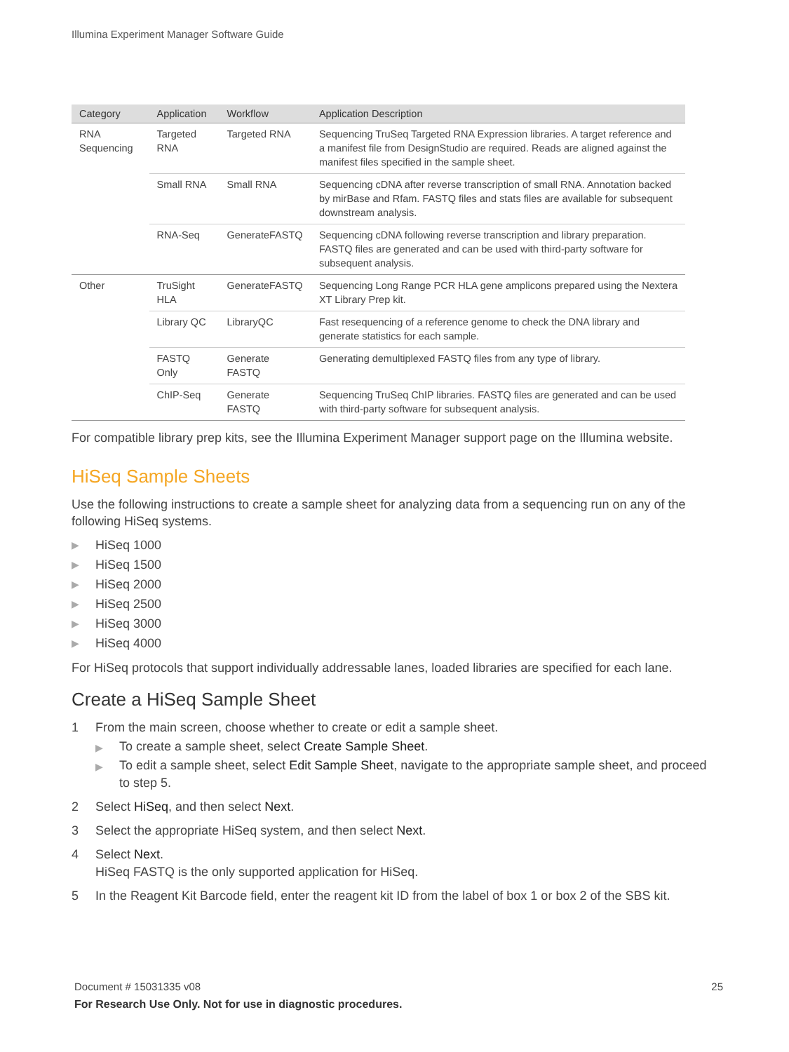Illumina Experiment Manager Software Guide
| Category | Application | Workflow | Application Description |
| --- | --- | --- | --- |
| RNA Sequencing | Targeted RNA | Targeted RNA | Sequencing TruSeq Targeted RNA Expression libraries. A target reference and a manifest file from DesignStudio are required. Reads are aligned against the manifest files specified in the sample sheet. |
| | Small RNA | Small RNA | Sequencing cDNA after reverse transcription of small RNA. Annotation backed by mirBase and Rfam. FASTQ files and stats files are available for subsequent downstream analysis. |
| | RNA-Seq | GenerateFASTQ | Sequencing cDNA following reverse transcription and library preparation. FASTQ files are generated and can be used with third-party software for subsequent analysis. |
| Other | TruSight HLA | GenerateFASTQ | Sequencing Long Range PCR HLA gene amplicons prepared using the Nextera XT Library Prep kit. |
| | Library QC | LibraryQC | Fast resequencing of a reference genome to check the DNA library and generate statistics for each sample. |
| | FASTQ Only | Generate FASTQ | Generating demultiplexed FASTQ files from any type of library. |
| | ChIP-Seq | Generate FASTQ | Sequencing TruSeq ChIP libraries. FASTQ files are generated and can be used with third-party software for subsequent analysis. |
For compatible library prep kits, see the Illumina Experiment Manager support page on the Illumina website.
HiSeq Sample Sheets
Use the following instructions to create a sample sheet for analyzing data from a sequencing run on any of the following HiSeq systems.
▶ HiSeq 1000
▶ HiSeq 1500
▶ HiSeq 2000
▶ HiSeq 2500
▶ HiSeq 3000
▶ HiSeq 4000
For HiSeq protocols that support individually addressable lanes, loaded libraries are specified for each lane.
Create a HiSeq Sample Sheet
1 From the main screen, choose whether to create or edit a sample sheet.
▶ To create a sample sheet, select Create Sample Sheet.
▶ To edit a sample sheet, select Edit Sample Sheet, navigate to the appropriate sample sheet, and proceed to step 5.
2 Select HiSeq, and then select Next.
3 Select the appropriate HiSeq system, and then select Next.
4 Select Next.
HiSeq FASTQ is the only supported application for HiSeq.
5 In the Reagent Kit Barcode field, enter the reagent kit ID from the label of box 1 or box 2 of the SBS kit.
Document # 15031335 v08 25
For Research Use Only. Not for use in diagnostic procedures.